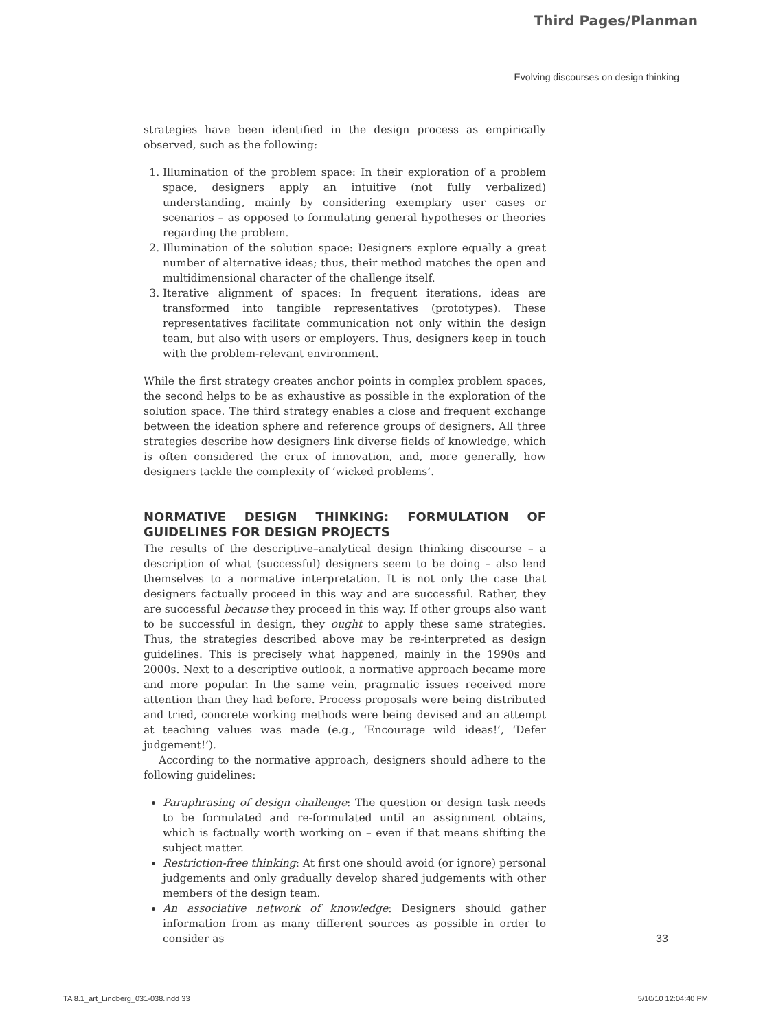Third Pages/Planman
Evolving discourses on design thinking
strategies have been identified in the design process as empirically observed, such as the following:
1. Illumination of the problem space: In their exploration of a problem space, designers apply an intuitive (not fully verbalized) understanding, mainly by considering exemplary user cases or scenarios – as opposed to formulating general hypotheses or theories regarding the problem.
2. Illumination of the solution space: Designers explore equally a great number of alternative ideas; thus, their method matches the open and multidimensional character of the challenge itself.
3. Iterative alignment of spaces: In frequent iterations, ideas are transformed into tangible representatives (prototypes). These representatives facilitate communication not only within the design team, but also with users or employers. Thus, designers keep in touch with the problem-relevant environment.
While the first strategy creates anchor points in complex problem spaces, the second helps to be as exhaustive as possible in the exploration of the solution space. The third strategy enables a close and frequent exchange between the ideation sphere and reference groups of designers. All three strategies describe how designers link diverse fields of knowledge, which is often considered the crux of innovation, and, more generally, how designers tackle the complexity of ‘wicked problems’.
NORMATIVE DESIGN THINKING: FORMULATION OF GUIDELINES FOR DESIGN PROJECTS
The results of the descriptive–analytical design thinking discourse – a description of what (successful) designers seem to be doing – also lend themselves to a normative interpretation. It is not only the case that designers factually proceed in this way and are successful. Rather, they are successful because they proceed in this way. If other groups also want to be successful in design, they ought to apply these same strategies. Thus, the strategies described above may be re-interpreted as design guidelines. This is precisely what happened, mainly in the 1990s and 2000s. Next to a descriptive outlook, a normative approach became more and more popular. In the same vein, pragmatic issues received more attention than they had before. Process proposals were being distributed and tried, concrete working methods were being devised and an attempt at teaching values was made (e.g., ‘Encourage wild ideas!’, ‘Defer judgement!’).
According to the normative approach, designers should adhere to the following guidelines:
Paraphrasing of design challenge: The question or design task needs to be formulated and re-formulated until an assignment obtains, which is factually worth working on – even if that means shifting the subject matter.
Restriction-free thinking: At first one should avoid (or ignore) personal judgements and only gradually develop shared judgements with other members of the design team.
An associative network of knowledge: Designers should gather information from as many different sources as possible in order to consider as
33
TA 8.1_art_Lindberg_031-038.indd 33 5/10/10 12:04:40 PM